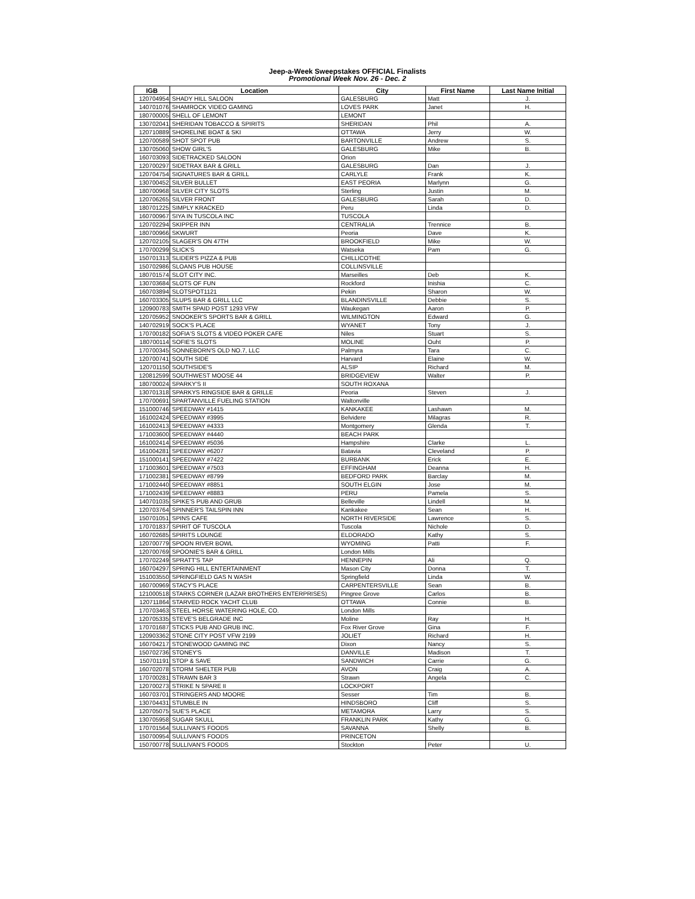Jeep-a-Week Sweepstakes OFFICIAL Finalists
Promotional Week Nov. 26 - Dec. 2
| IGB | Location | City | First Name | Last Name Initial |
| --- | --- | --- | --- | --- |
| 120704954 | SHADY HILL SALOON | GALESBURG | Matt | J. |
| 140701076 | SHAMROCK VIDEO GAMING | LOVES PARK | Janet | H. |
| 180700005 | SHELL OF LEMONT | LEMONT | | |
| 130702041 | SHERIDAN TOBACCO & SPIRITS | SHERIDAN | Phil | A. |
| 120710889 | SHORELINE BOAT & SKI | OTTAWA | Jerry | W. |
| 120700589 | SHOT SPOT PUB | BARTONVILLE | Andrew | S. |
| 130705060 | SHOW GIRL'S | GALESBURG | Mike | B. |
| 160703093 | SIDETRACKED SALOON | Orion | | |
| 120700297 | SIDETRAX BAR & GRILL | GALESBURG | Dan | J. |
| 120704754 | SIGNATURES BAR & GRILL | CARLYLE | Frank | K. |
| 130700452 | SILVER BULLET | EAST PEORIA | Marlynn | G. |
| 180700968 | SILVER CITY SLOTS | Sterling | Justin | M. |
| 120706265 | SILVER FRONT | GALESBURG | Sarah | D. |
| 180701225 | SIMPLY KRACKED | Peru | Linda | D. |
| 160700967 | SIYA IN TUSCOLA INC | TUSCOLA | | |
| 120702294 | SKIPPER INN | CENTRALIA | Trennice | B. |
| 180700966 | SKWURT | Peoria | Dave | K. |
| 120702105 | SLAGER'S ON 47TH | BROOKFIELD | Mike | W. |
| 170700299 | SLICK'S | Watseka | Pam | G. |
| 150701313 | SLIDER'S PIZZA & PUB | CHILLICOTHE | | |
| 150702986 | SLOANS PUB HOUSE | COLLINSVILLE | | |
| 180701574 | SLOT CITY INC. | Marseilles | Deb | K. |
| 130703684 | SLOTS OF FUN | Rockford | Inishia | C. |
| 160703894 | SLOTSPOT1121 | Pekin | Sharon | W. |
| 160703305 | SLUPS BAR & GRILL LLC | BLANDINSVILLE | Debbie | S. |
| 120900783 | SMITH SPAID POST 1293 VFW | Waukegan | Aaron | P. |
| 120705952 | SNOOKER'S SPORTS BAR & GRILL | WILMINGTON | Edward | G. |
| 140702919 | SOCK'S PLACE | WYANET | Tony | J. |
| 170700182 | SOFIA'S SLOTS & VIDEO POKER CAFE | Niles | Stuart | S. |
| 180700114 | SOFIE'S SLOTS | MOLINE | Ouht | P. |
| 170700345 | SONNEBORN'S OLD NO.7, LLC | Palmyra | Tara | C. |
| 120700741 | SOUTH SIDE | Harvard | Elaine | W. |
| 120701150 | SOUTHSIDE'S | ALSIP | Richard | M. |
| 120812599 | SOUTHWEST MOOSE 44 | BRIDGEVIEW | Walter | P. |
| 180700024 | SPARKY'S II | SOUTH ROXANA | | |
| 130701318 | SPARKYS RINGSIDE BAR & GRILLE | Peoria | Steven | J. |
| 170700691 | SPARTANVILLE FUELING STATION | Waltonville | | |
| 151000746 | SPEEDWAY #1415 | KANKAKEE | Lashawn | M. |
| 161002424 | SPEEDWAY #3995 | Belvidere | Milagras | R. |
| 161002413 | SPEEDWAY #4333 | Montgomery | Glenda | T. |
| 171003600 | SPEEDWAY #4440 | BEACH PARK | | |
| 161002414 | SPEEDWAY #5036 | Hampshire | Clarke | L. |
| 161004281 | SPEEDWAY #6207 | Batavia | Cleveland | P. |
| 151000141 | SPEEDWAY #7422 | BURBANK | Erick | E. |
| 171003601 | SPEEDWAY #7503 | EFFINGHAM | Deanna | H. |
| 171002381 | SPEEDWAY #8799 | BEDFORD PARK | Barclay | M. |
| 171002440 | SPEEDWAY #8851 | SOUTH ELGIN | Jose | M. |
| 171002439 | SPEEDWAY #8883 | PERU | Pamela | S. |
| 140701035 | SPIKE'S PUB AND GRUB | Belleville | Lindell | M. |
| 120703764 | SPINNER'S TAILSPIN INN | Kankakee | Sean | H. |
| 150701051 | SPINS CAFE | NORTH RIVERSIDE | Lawrence | S. |
| 170701837 | SPIRIT OF TUSCOLA | Tuscola | Nichole | D. |
| 160702685 | SPIRITS LOUNGE | ELDORADO | Kathy | S. |
| 120700779 | SPOON RIVER BOWL | WYOMING | Patti | F. |
| 120700769 | SPOONIE'S BAR & GRILL | London Mills | | |
| 170702249 | SPRATT'S TAP | HENNEPIN | Ali | Q. |
| 160704297 | SPRING HILL ENTERTAINMENT | Mason City | Donna | T. |
| 151003550 | SPRINGFIELD GAS N WASH | Springfield | Linda | W. |
| 160700969 | STACY'S PLACE | CARPENTERSVILLE | Sean | B. |
| 121000518 | STARKS CORNER (LAZAR BROTHERS ENTERPRISES) | Pingree Grove | Carlos | B. |
| 120711864 | STARVED ROCK YACHT CLUB | OTTAWA | Connie | B. |
| 170703463 | STEEL HORSE WATERING HOLE, CO. | London Mills | | |
| 120705335 | STEVE'S BELGRADE INC | Moline | Ray | H. |
| 170701687 | STICKS PUB AND GRUB INC. | Fox River Grove | Gina | F. |
| 120903362 | STONE CITY POST VFW 2199 | JOLIET | Richard | H. |
| 160704217 | STONEWOOD GAMING INC | Dixon | Nancy | S. |
| 150702736 | STONEY'S | DANVILLE | Madison | T. |
| 150701191 | STOP & SAVE | SANDWICH | Carrie | G. |
| 160702078 | STORM SHELTER PUB | AVON | Craig | A. |
| 170700281 | STRAWN BAR 3 | Strawn | Angela | C. |
| 120700273 | STRIKE N SPARE II | LOCKPORT | | |
| 160703701 | STRINGERS AND MOORE | Sesser | Tim | B. |
| 130704431 | STUMBLE IN | HINDSBORO | Cliff | S. |
| 120705075 | SUE'S PLACE | METAMORA | Larry | S. |
| 130705958 | SUGAR SKULL | FRANKLIN PARK | Kathy | G. |
| 170701564 | SULLIVAN'S FOODS | SAVANNA | Shelly | B. |
| 150700954 | SULLIVAN'S FOODS | PRINCETON | | |
| 150700778 | SULLIVAN'S FOODS | Stockton | Peter | U. |